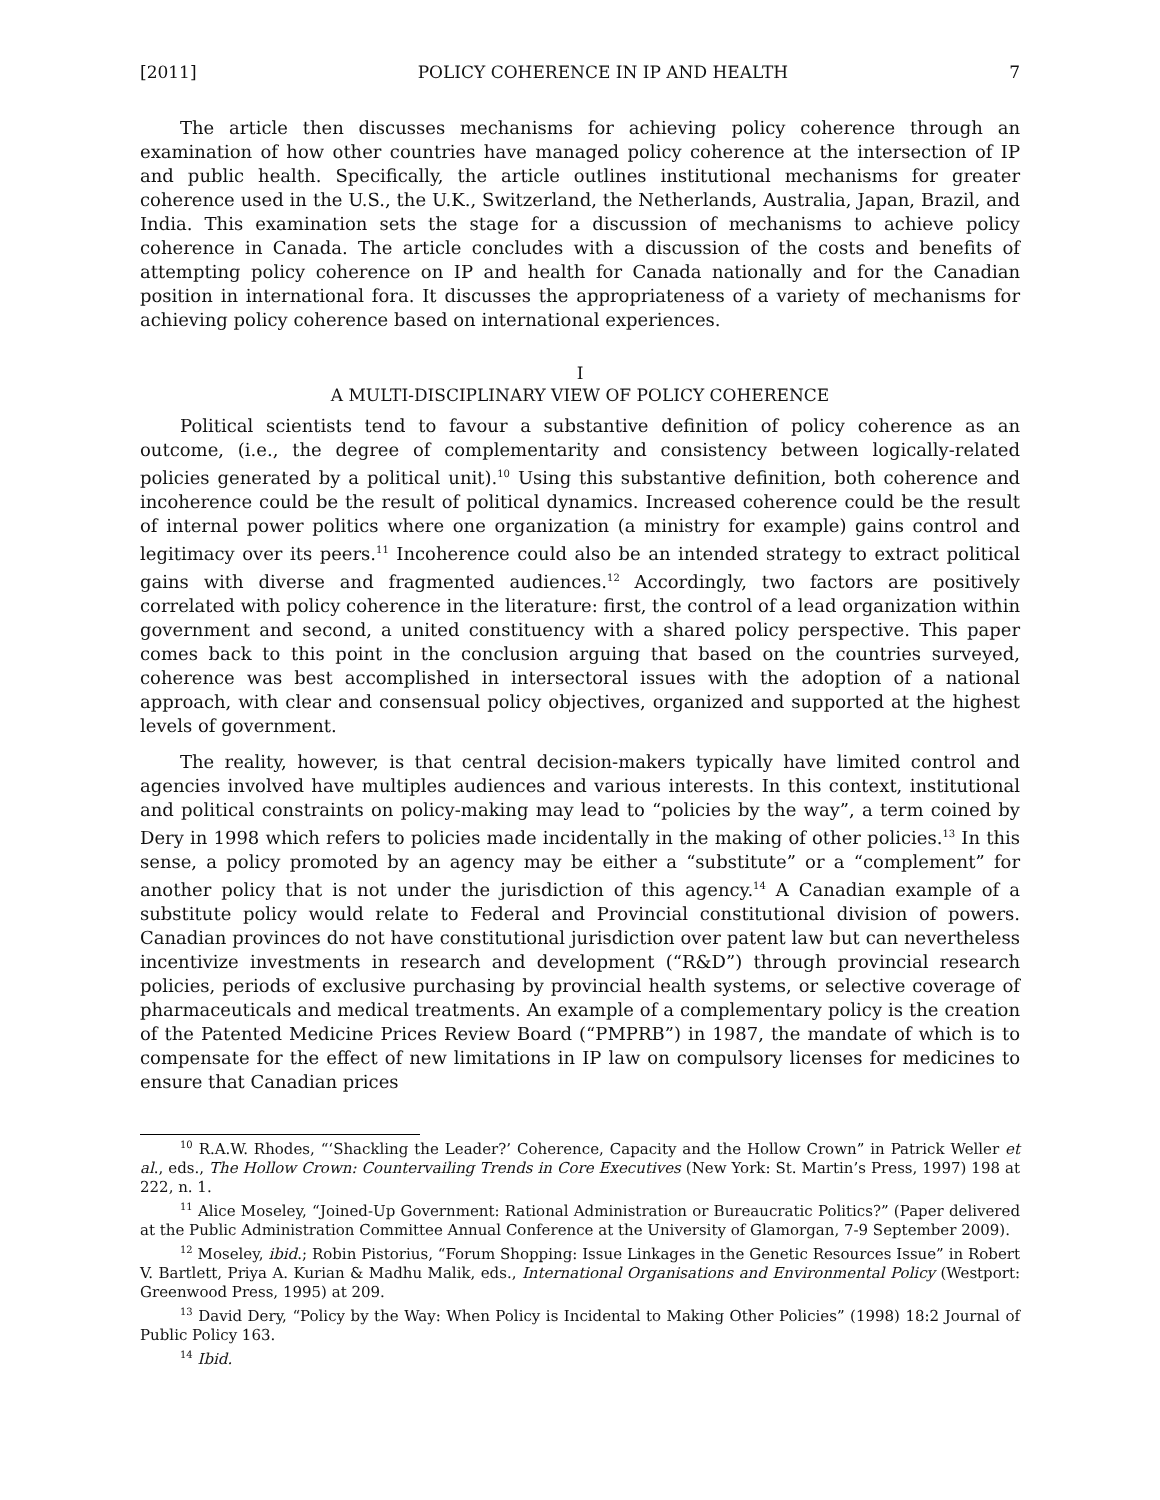[2011] POLICY COHERENCE IN IP AND HEALTH 7
The article then discusses mechanisms for achieving policy coherence through an examination of how other countries have managed policy coherence at the intersection of IP and public health. Specifically, the article outlines institutional mechanisms for greater coherence used in the U.S., the U.K., Switzerland, the Netherlands, Australia, Japan, Brazil, and India. This examination sets the stage for a discussion of mechanisms to achieve policy coherence in Canada. The article concludes with a discussion of the costs and benefits of attempting policy coherence on IP and health for Canada nationally and for the Canadian position in international fora. It discusses the appropriateness of a variety of mechanisms for achieving policy coherence based on international experiences.
I
A MULTI-DISCIPLINARY VIEW OF POLICY COHERENCE
Political scientists tend to favour a substantive definition of policy coherence as an outcome, (i.e., the degree of complementarity and consistency between logically-related policies generated by a political unit).<sup>10</sup> Using this substantive definition, both coherence and incoherence could be the result of political dynamics. Increased coherence could be the result of internal power politics where one organization (a ministry for example) gains control and legitimacy over its peers.<sup>11</sup> Incoherence could also be an intended strategy to extract political gains with diverse and fragmented audiences.<sup>12</sup> Accordingly, two factors are positively correlated with policy coherence in the literature: first, the control of a lead organization within government and second, a united constituency with a shared policy perspective. This paper comes back to this point in the conclusion arguing that based on the countries surveyed, coherence was best accomplished in intersectoral issues with the adoption of a national approach, with clear and consensual policy objectives, organized and supported at the highest levels of government.
The reality, however, is that central decision-makers typically have limited control and agencies involved have multiples audiences and various interests. In this context, institutional and political constraints on policy-making may lead to “policies by the way”, a term coined by Dery in 1998 which refers to policies made incidentally in the making of other policies.<sup>13</sup> In this sense, a policy promoted by an agency may be either a “substitute” or a “complement” for another policy that is not under the jurisdiction of this agency.<sup>14</sup> A Canadian example of a substitute policy would relate to Federal and Provincial constitutional division of powers. Canadian provinces do not have constitutional jurisdiction over patent law but can nevertheless incentivize investments in research and development (“R&D”) through provincial research policies, periods of exclusive purchasing by provincial health systems, or selective coverage of pharmaceuticals and medical treatments. An example of a complementary policy is the creation of the Patented Medicine Prices Review Board (“PMPRB”) in 1987, the mandate of which is to compensate for the effect of new limitations in IP law on compulsory licenses for medicines to ensure that Canadian prices
<sup>10</sup> R.A.W. Rhodes, “‘Shackling the Leader?’ Coherence, Capacity and the Hollow Crown” in Patrick Weller et al., eds., The Hollow Crown: Countervailing Trends in Core Executives (New York: St. Martin’s Press, 1997) 198 at 222, n. 1.
<sup>11</sup> Alice Moseley, “Joined-Up Government: Rational Administration or Bureaucratic Politics?” (Paper delivered at the Public Administration Committee Annual Conference at the University of Glamorgan, 7-9 September 2009).
<sup>12</sup> Moseley, ibid.; Robin Pistorius, “Forum Shopping: Issue Linkages in the Genetic Resources Issue” in Robert V. Bartlett, Priya A. Kurian & Madhu Malik, eds., International Organisations and Environmental Policy (Westport: Greenwood Press, 1995) at 209.
<sup>13</sup> David Dery, “Policy by the Way: When Policy is Incidental to Making Other Policies” (1998) 18:2 Journal of Public Policy 163.
<sup>14</sup> Ibid.